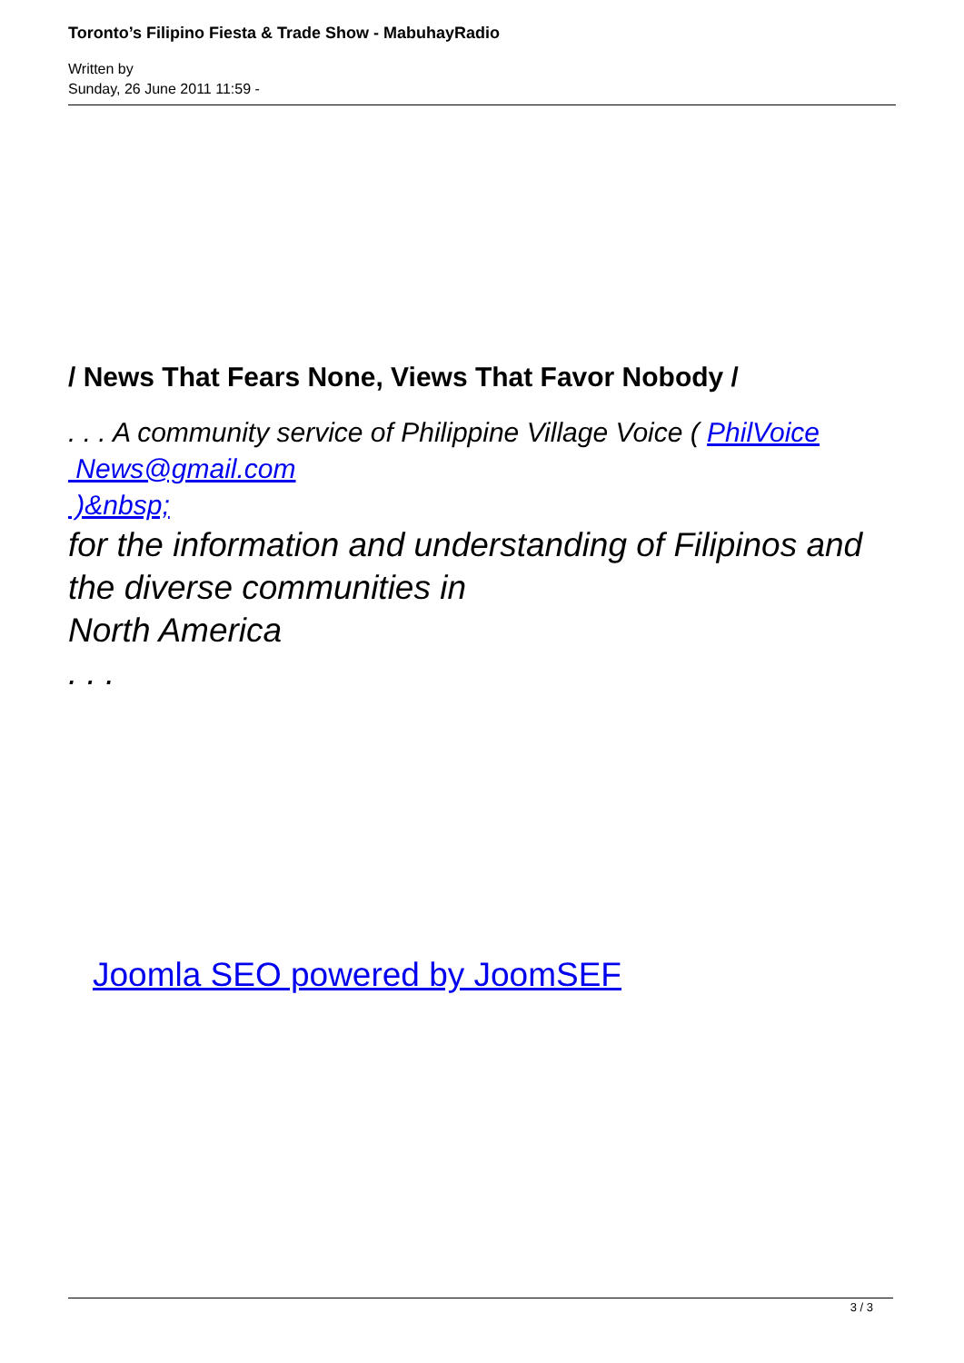Toronto’s Filipino Fiesta & Trade Show - MabuhayRadio
Written by
Sunday, 26 June 2011 11:59 -
/ News That Fears None, Views That Favor Nobody /
. . . A community service of Philippine Village Voice ( PhilVoice
News@gmail.com
)&nbsp;
for the information and understanding of Filipinos and the diverse communities in
North America
. . .
Joomla SEO powered by JoomSEF
3 / 3